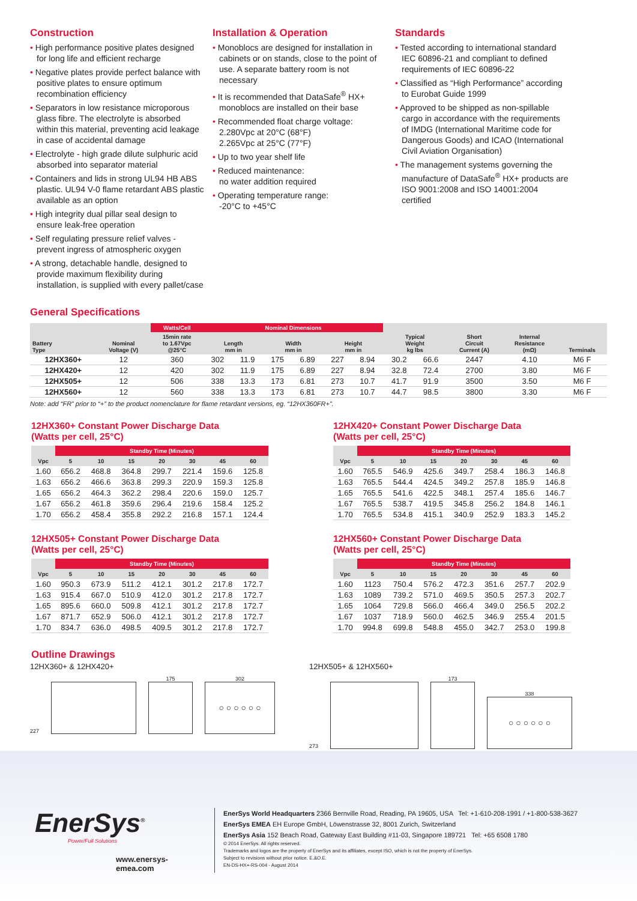Construction
• High performance positive plates designed for long life and efficient recharge
• Negative plates provide perfect balance with positive plates to ensure optimum recombination efficiency
• Separators in low resistance microporous glass fibre. The electrolyte is absorbed within this material, preventing acid leakage in case of accidental damage
• Electrolyte - high grade dilute sulphuric acid absorbed into separator material
• Containers and lids in strong UL94 HB ABS plastic. UL94 V-0 flame retardant ABS plastic available as an option
• High integrity dual pillar seal design to ensure leak-free operation
• Self regulating pressure relief valves - prevent ingress of atmospheric oxygen
• A strong, detachable handle, designed to provide maximum flexibility during installation, is supplied with every pallet/case
Installation & Operation
• Monoblocs are designed for installation in cabinets or on stands, close to the point of use. A separate battery room is not necessary
• It is recommended that DataSafe<sup>®</sup> HX+ monoblocs are installed on their base
• Recommended float charge voltage:
2.280Vpc at 20°C (68°F)
2.265Vpc at 25°C (77°F)
• Up to two year shelf life
• Reduced maintenance:
no water addition required
• Operating temperature range:
-20°C to +45°C
Standards
• Tested according to international standard IEC 60896-21 and compliant to defined requirements of IEC 60896-22
• Classified as “High Performance” according to Eurobat Guide 1999
• Approved to be shipped as non-spillable cargo in accordance with the requirements of IMDG (International Maritime code for Dangerous Goods) and ICAO (International Civil Aviation Organisation)
• The management systems governing the manufacture of DataSafe<sup>®</sup> HX+ products are ISO 9001:2008 and ISO 14001:2004 certified
General Specifications
| Battery Type | Nominal Voltage (V) | Watts/Cell | Nominal Dimensions | | | | | | Typical Weight kg lbs | | Short Circuit Current (A) | Internal Resistance (mΩ) | Terminals |
| --- | --- | --- | --- | --- | --- | --- | --- | --- | --- | --- | --- | --- | --- |
| | | 15min rate to 1.67Vpc @25°C | Length mm in | | Width mm in | | Height mm in | | | | | | |
| 12HX360+ | 12 | 360 | 302 | 11.9 | 175 | 6.89 | 227 | 8.94 | 30.2 | 66.6 | 2447 | 4.10 | M6 F |
| 12HX420+ | 12 | 420 | 302 | 11.9 | 175 | 6.89 | 227 | 8.94 | 32.8 | 72.4 | 2700 | 3.80 | M6 F |
| 12HX505+ | 12 | 506 | 338 | 13.3 | 173 | 6.81 | 273 | 10.7 | 41.7 | 91.9 | 3500 | 3.50 | M6 F |
| 12HX560+ | 12 | 560 | 338 | 13.3 | 173 | 6.81 | 273 | 10.7 | 44.7 | 98.5 | 3800 | 3.30 | M6 F |
Note: add “FR” prior to “+” to the product nomenclature for flame retardant versions, eg. “12HX360FR+”.
12HX360+ Constant Power Discharge Data
(Watts per cell, 25°C)
| | Standby Time (Minutes) | | | | | | |
| --- | --- | --- | --- | --- | --- | --- | --- |
| Vpc | 5 | 10 | 15 | 20 | 30 | 45 | 60 |
| 1.60 | 656.2 | 468.8 | 364.8 | 299.7 | 221.4 | 159.6 | 125.8 |
| 1.63 | 656.2 | 466.6 | 363.8 | 299.3 | 220.9 | 159.3 | 125.8 |
| 1.65 | 656.2 | 464.3 | 362.2 | 298.4 | 220.6 | 159.0 | 125.7 |
| 1.67 | 656.2 | 461.8 | 359.6 | 296.4 | 219.6 | 158.4 | 125.2 |
| 1.70 | 656.2 | 458.4 | 355.8 | 292.2 | 216.8 | 157.1 | 124.4 |
12HX420+ Constant Power Discharge Data
(Watts per cell, 25°C)
| | Standby Time (Minutes) | | | | | | |
| --- | --- | --- | --- | --- | --- | --- | --- |
| Vpc | 5 | 10 | 15 | 20 | 30 | 45 | 60 |
| 1.60 | 765.5 | 546.9 | 425.6 | 349.7 | 258.4 | 186.3 | 146.8 |
| 1.63 | 765.5 | 544.4 | 424.5 | 349.2 | 257.8 | 185.9 | 146.8 |
| 1.65 | 765.5 | 541.6 | 422.5 | 348.1 | 257.4 | 185.6 | 146.7 |
| 1.67 | 765.5 | 538.7 | 419.5 | 345.8 | 256.2 | 184.8 | 146.1 |
| 1.70 | 765.5 | 534.8 | 415.1 | 340.9 | 252.9 | 183.3 | 145.2 |
12HX505+ Constant Power Discharge Data
(Watts per cell, 25°C)
| | Standby Time (Minutes) | | | | | | |
| --- | --- | --- | --- | --- | --- | --- | --- |
| Vpc | 5 | 10 | 15 | 20 | 30 | 45 | 60 |
| 1.60 | 950.3 | 673.9 | 511.2 | 412.1 | 301.2 | 217.8 | 172.7 |
| 1.63 | 915.4 | 667.0 | 510.9 | 412.0 | 301.2 | 217.8 | 172.7 |
| 1.65 | 895.6 | 660.0 | 509.8 | 412.1 | 301.2 | 217.8 | 172.7 |
| 1.67 | 871.7 | 652.9 | 506.0 | 412.1 | 301.2 | 217.8 | 172.7 |
| 1.70 | 834.7 | 636.0 | 498.5 | 409.5 | 301.2 | 217.8 | 172.7 |
12HX560+ Constant Power Discharge Data
(Watts per cell, 25°C)
| | Standby Time (Minutes) | | | | | | |
| --- | --- | --- | --- | --- | --- | --- | --- |
| Vpc | 5 | 10 | 15 | 20 | 30 | 45 | 60 |
| 1.60 | 1123 | 750.4 | 576.2 | 472.3 | 351.6 | 257.7 | 202.9 |
| 1.63 | 1089 | 739.2 | 571.0 | 469.5 | 350.5 | 257.3 | 202.7 |
| 1.65 | 1064 | 729.8 | 566.0 | 466.4 | 349.0 | 256.5 | 202.2 |
| 1.67 | 1037 | 718.9 | 560.0 | 462.5 | 346.9 | 255.4 | 201.5 |
| 1.70 | 994.8 | 699.8 | 548.8 | 455.0 | 342.7 | 253.0 | 199.8 |
Outline Drawings
12HX360+ & 12HX420+
227
175
302
○ ○ ○ ○ ○ ○
12HX505+ & 12HX560+
273
173
338
○ ○ ○ ○ ○ ○
EnerSys<sup>®</sup>
Power/Full Solutions
www.enersys-emea.com
EnerSys World Headquarters 2366 Bernville Road, Reading, PA 19605, USA Tel: +1-610-208-1991 / +1-800-538-3627
EnerSys EMEA EH Europe GmbH, Löwenstrasse 32, 8001 Zurich, Switzerland
EnerSys Asia 152 Beach Road, Gateway East Building #11-03, Singapore 189721 Tel: +65 6508 1780
© 2014 EnerSys. All rights reserved.
Trademarks and logos are the property of EnerSys and its affiliates, except ISO, which is not the property of EnerSys.
Subject to revisions without prior notice. E.&O.E.
EN-DS-HX+-RS-004 - August 2014